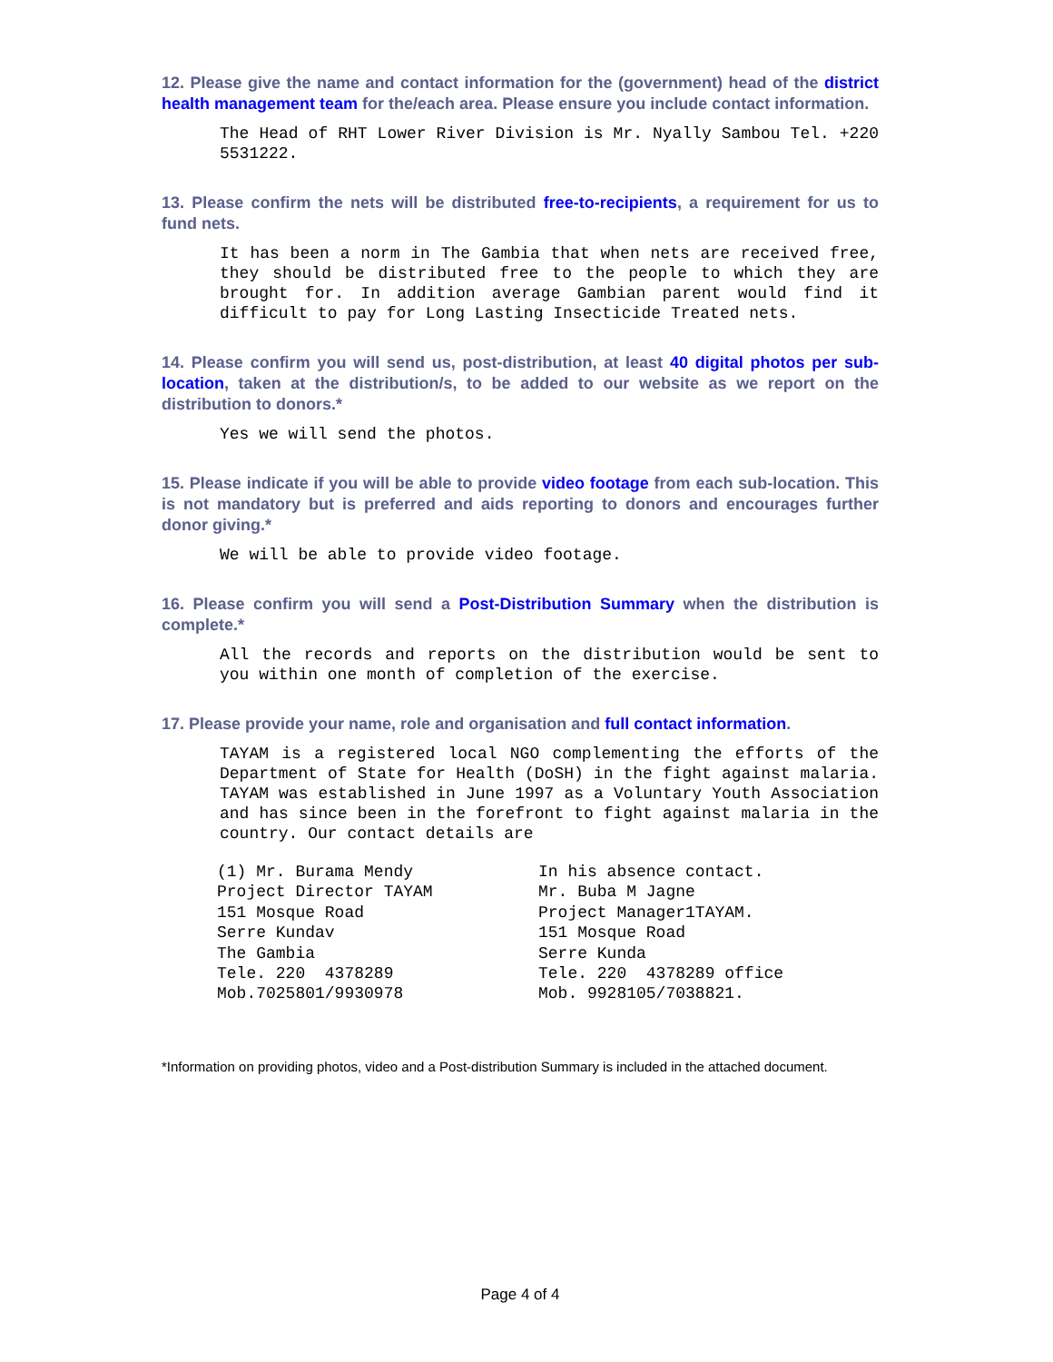12. Please give the name and contact information for the (government) head of the district health management team for the/each area. Please ensure you include contact information.
The Head of RHT Lower River Division is Mr. Nyally Sambou Tel. +220 5531222.
13. Please confirm the nets will be distributed free-to-recipients, a requirement for us to fund nets.
It has been a norm in The Gambia that when nets are received free, they should be distributed free to the people to which they are brought for. In addition average Gambian parent would find it difficult to pay for Long Lasting Insecticide Treated nets.
14. Please confirm you will send us, post-distribution, at least 40 digital photos per sub-location, taken at the distribution/s, to be added to our website as we report on the distribution to donors.*
Yes we will send the photos.
15. Please indicate if you will be able to provide video footage from each sub-location. This is not mandatory but is preferred and aids reporting to donors and encourages further donor giving.*
We will be able to provide video footage.
16. Please confirm you will send a Post-Distribution Summary when the distribution is complete.*
All the records and reports on the distribution would be sent to you within one month of completion of the exercise.
17. Please provide your name, role and organisation and full contact information.
TAYAM is a registered local NGO complementing the efforts of the Department of State for Health (DoSH) in the fight against malaria. TAYAM was established in June 1997 as a Voluntary Youth Association and has since been in the forefront to fight against malaria in the country. Our contact details are
(1) Mr. Burama Mendy
Project Director TAYAM
151 Mosque Road
Serre Kundav
The Gambia
Tele. 220 4378289
Mob.7025801/9930978
In his absence contact.
Mr. Buba M Jagne
Project Manager1TAYAM.
151 Mosque Road
Serre Kunda
Tele. 220 4378289 office
Mob. 9928105/7038821.
*Information on providing photos, video and a Post-distribution Summary is included in the attached document.
Page 4 of 4